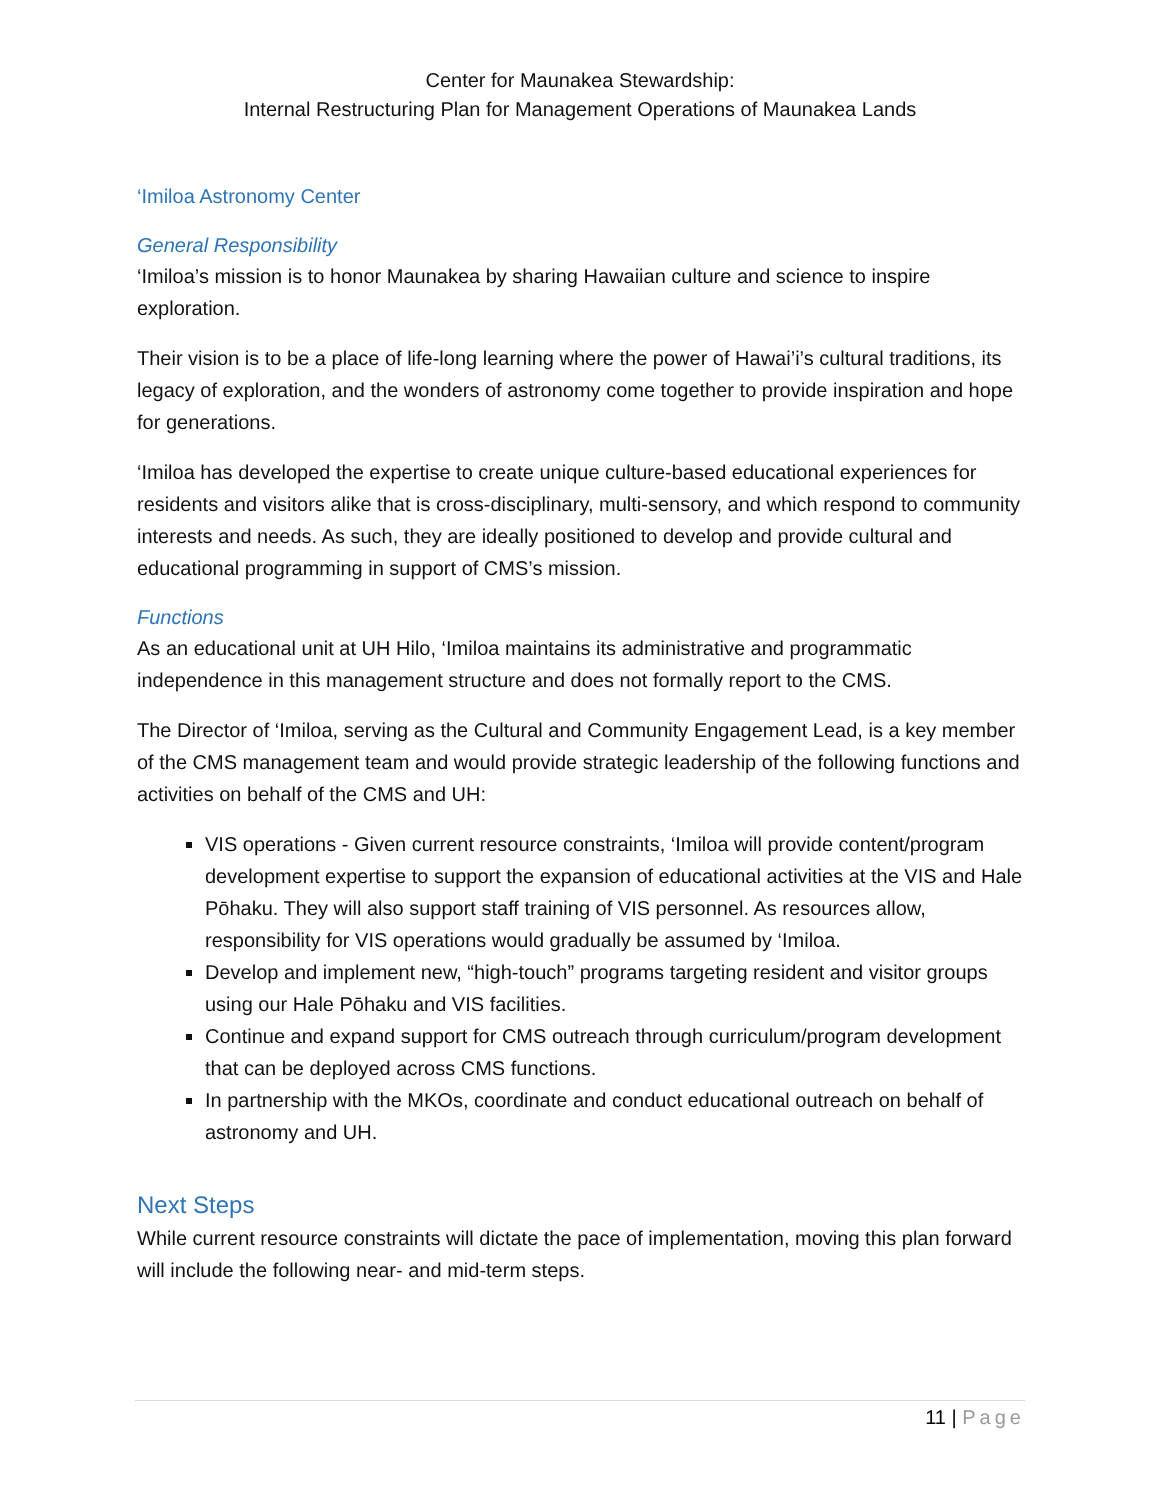Center for Maunakea Stewardship:
Internal Restructuring Plan for Management Operations of Maunakea Lands
‘Imiloa Astronomy Center
General Responsibility
‘Imiloa’s mission is to honor Maunakea by sharing Hawaiian culture and science to inspire exploration.
Their vision is to be a place of life-long learning where the power of Hawai’i’s cultural traditions, its legacy of exploration, and the wonders of astronomy come together to provide inspiration and hope for generations.
‘Imiloa has developed the expertise to create unique culture-based educational experiences for residents and visitors alike that is cross-disciplinary, multi-sensory, and which respond to community interests and needs. As such, they are ideally positioned to develop and provide cultural and educational programming in support of CMS’s mission.
Functions
As an educational unit at UH Hilo, ‘Imiloa maintains its administrative and programmatic independence in this management structure and does not formally report to the CMS.
The Director of ‘Imiloa, serving as the Cultural and Community Engagement Lead, is a key member of the CMS management team and would provide strategic leadership of the following functions and activities on behalf of the CMS and UH:
VIS operations - Given current resource constraints, ‘Imiloa will provide content/program development expertise to support the expansion of educational activities at the VIS and Hale Pōhaku. They will also support staff training of VIS personnel. As resources allow, responsibility for VIS operations would gradually be assumed by ‘Imiloa.
Develop and implement new, “high-touch” programs targeting resident and visitor groups using our Hale Pōhaku and VIS facilities.
Continue and expand support for CMS outreach through curriculum/program development that can be deployed across CMS functions.
In partnership with the MKOs, coordinate and conduct educational outreach on behalf of astronomy and UH.
Next Steps
While current resource constraints will dictate the pace of implementation, moving this plan forward will include the following near- and mid-term steps.
11 | Page